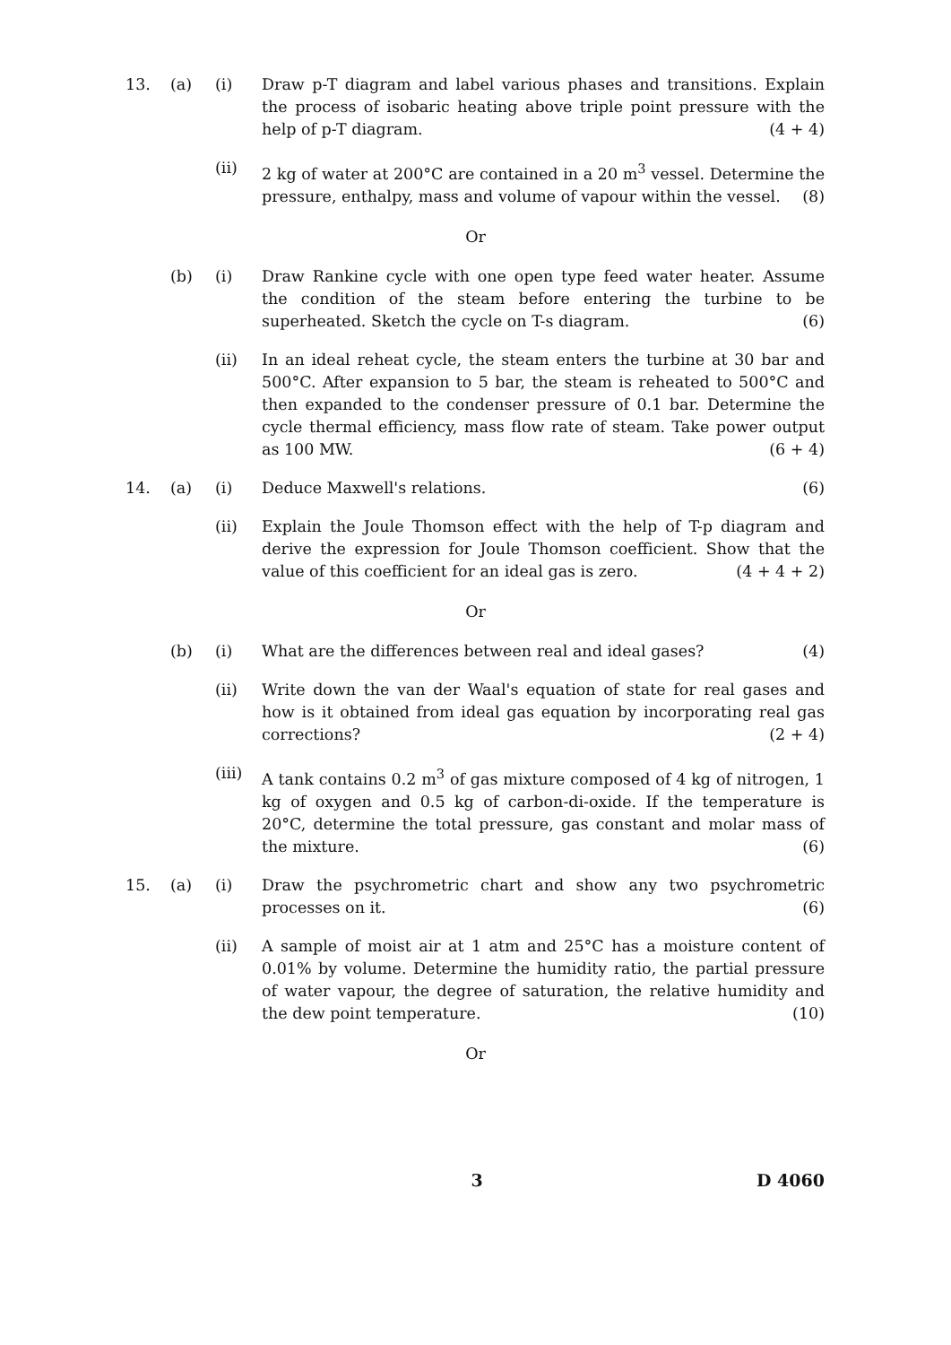13. (a) (i) Draw p-T diagram and label various phases and transitions. Explain the process of isobaric heating above triple point pressure with the help of p-T diagram. (4 + 4)
(ii) 2 kg of water at 200°C are contained in a 20 m<sup>3</sup> vessel. Determine the pressure, enthalpy, mass and volume of vapour within the vessel. (8)
Or
(b) (i) Draw Rankine cycle with one open type feed water heater. Assume the condition of the steam before entering the turbine to be superheated. Sketch the cycle on T-s diagram. (6)
(ii) In an ideal reheat cycle, the steam enters the turbine at 30 bar and 500°C. After expansion to 5 bar, the steam is reheated to 500°C and then expanded to the condenser pressure of 0.1 bar. Determine the cycle thermal efficiency, mass flow rate of steam. Take power output as 100 MW. (6 + 4)
14. (a) (i) Deduce Maxwell's relations. (6)
(ii) Explain the Joule Thomson effect with the help of T-p diagram and derive the expression for Joule Thomson coefficient. Show that the value of this coefficient for an ideal gas is zero. (4 + 4 + 2)
Or
(b) (i) What are the differences between real and ideal gases? (4)
(ii) Write down the van der Waal's equation of state for real gases and how is it obtained from ideal gas equation by incorporating real gas corrections? (2 + 4)
(iii)
A tank contains 0.2 m<sup>3</sup> of gas mixture composed of 4 kg of nitrogen, 1 kg of oxygen and 0.5 kg of carbon-di-oxide. If the temperature is 20°C, determine the total pressure, gas constant and molar mass of the mixture. (6)
15. (a) (i) Draw the psychrometric chart and show any two psychrometric processes on it. (6)
(ii) A sample of moist air at 1 atm and 25°C has a moisture content of 0.01% by volume. Determine the humidity ratio, the partial pressure of water vapour, the degree of saturation, the relative humidity and the dew point temperature. (10)
Or
3 D 4060